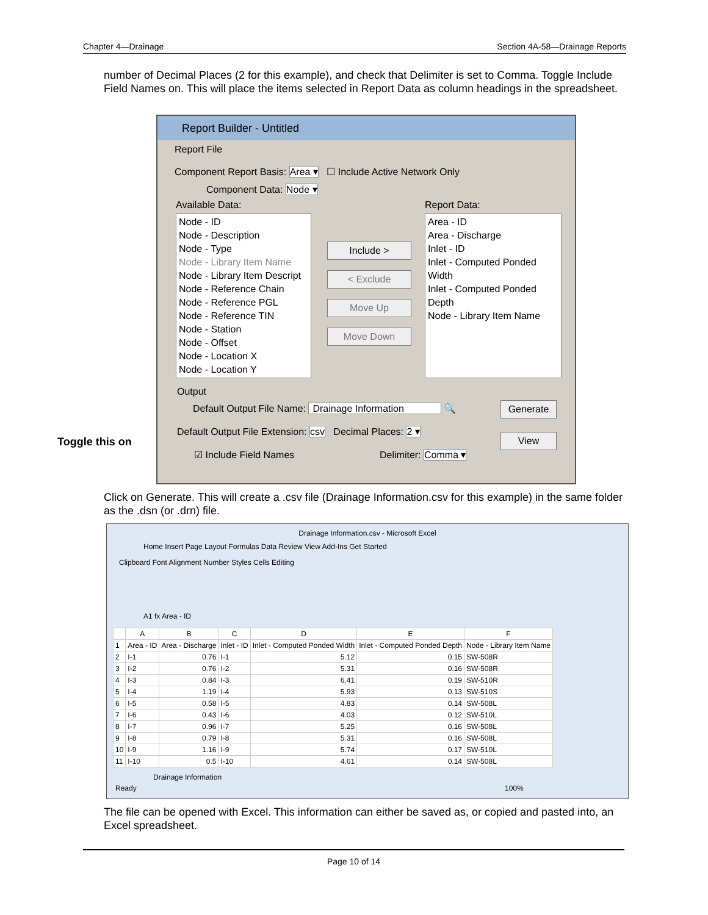Chapter 4—Drainage Section 4A-58—Drainage Reports
number of Decimal Places (2 for this example), and check that Delimiter is set to Comma. Toggle Include Field Names on. This will place the items selected in Report Data as column headings in the spreadsheet.
Toggle this on
Report Builder - Untitled
Report File
Component Report Basis: Area ▾ ☐ Include Active Network Only
Component Data: Node ▾
Available Data: Report Data:
Node - ID
Node - Description
Node - Type
Node - Library Item Name
Node - Library Item Descript
Node - Reference Chain
Node - Reference PGL
Node - Reference TIN
Node - Station
Node - Offset
Node - Location X
Node - Location Y
Include >
< Exclude
Move Up
Move Down
Area - ID
Area - Discharge
Inlet - ID
Inlet - Computed Ponded Width
Inlet - Computed Ponded Depth
Node - Library Item Name
Output
Default Output File Name: Drainage Information 🔍
Generate
Default Output File Extension: csv Decimal Places: 2 ▾
View
☑ Include Field Names Delimiter: Comma ▾
Click on Generate. This will create a .csv file (Drainage Information.csv for this example) in the same folder as the .dsn (or .drn) file.
Drainage Information.csv - Microsoft Excel
Home Insert Page Layout Formulas Data Review View Add-Ins Get Started
Clipboard Font Alignment Number Styles Cells Editing
A1 fx Area - ID
| | A | B | C | D | E | F |
| --- | --- | --- | --- | --- | --- | --- |
| 1 | Area - ID | Area - Discharge | Inlet - ID | Inlet - Computed Ponded Width | Inlet - Computed Ponded Depth | Node - Library Item Name |
| 2 | I-1 | 0.76 | I-1 | 5.12 | 0.15 | SW-508R |
| 3 | I-2 | 0.76 | I-2 | 5.31 | 0.16 | SW-508R |
| 4 | I-3 | 0.84 | I-3 | 6.41 | 0.19 | SW-510R |
| 5 | I-4 | 1.19 | I-4 | 5.93 | 0.13 | SW-510S |
| 6 | I-5 | 0.58 | I-5 | 4.83 | 0.14 | SW-508L |
| 7 | I-6 | 0.43 | I-6 | 4.03 | 0.12 | SW-510L |
| 8 | I-7 | 0.96 | I-7 | 5.25 | 0.16 | SW-508L |
| 9 | I-8 | 0.79 | I-8 | 5.31 | 0.16 | SW-508L |
| 10 | I-9 | 1.16 | I-9 | 5.74 | 0.17 | SW-510L |
| 11 | I-10 | 0.5 | I-10 | 4.61 | 0.14 | SW-508L |
Drainage Information
Ready 100%
The file can be opened with Excel. This information can either be saved as, or copied and pasted into, an Excel spreadsheet.
Page 10 of 14